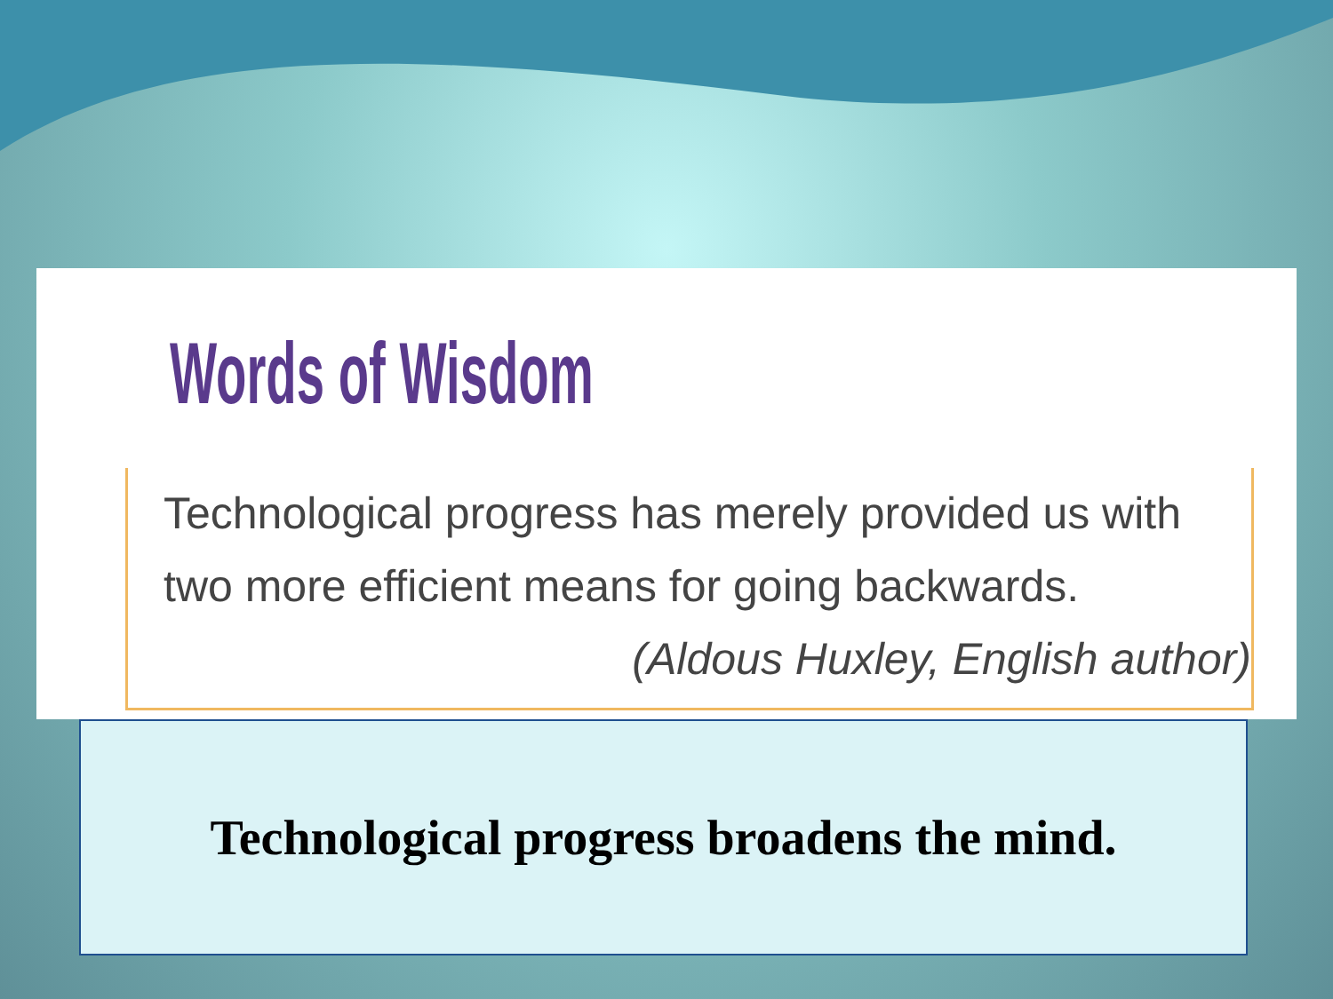Words of Wisdom
Technological progress has merely provided us with two more efficient means for going backwards.
(Aldous Huxley, English author)
Technological progress broadens the mind.